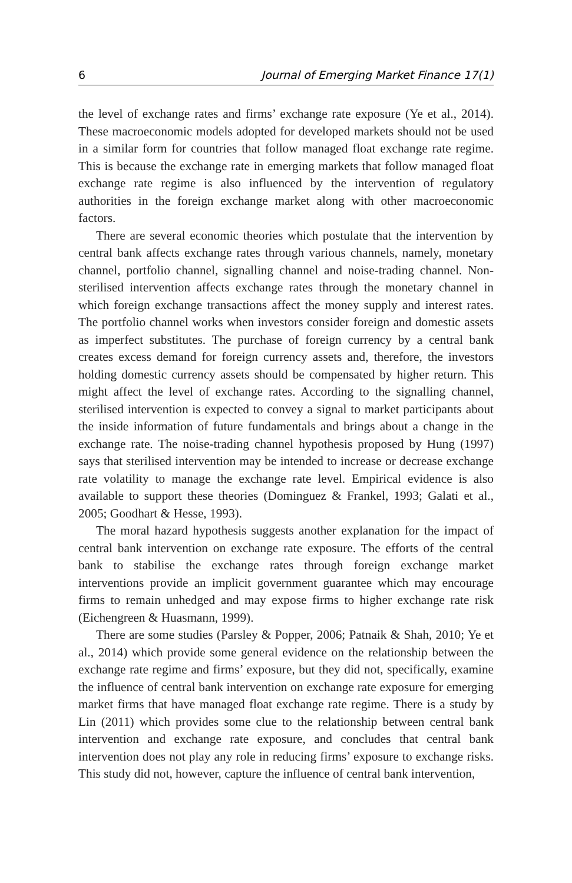6 Journal of Emerging Market Finance 17(1)
the level of exchange rates and firms’ exchange rate exposure (Ye et al., 2014). These macroeconomic models adopted for developed markets should not be used in a similar form for countries that follow managed float exchange rate regime. This is because the exchange rate in emerging markets that follow managed float exchange rate regime is also influenced by the intervention of regulatory authorities in the foreign exchange market along with other macroeconomic factors.
There are several economic theories which postulate that the intervention by central bank affects exchange rates through various channels, namely, monetary channel, portfolio channel, signalling channel and noise-trading channel. Non-sterilised intervention affects exchange rates through the monetary channel in which foreign exchange transactions affect the money supply and interest rates. The portfolio channel works when investors consider foreign and domestic assets as imperfect substitutes. The purchase of foreign currency by a central bank creates excess demand for foreign currency assets and, therefore, the investors holding domestic currency assets should be compensated by higher return. This might affect the level of exchange rates. According to the signalling channel, sterilised intervention is expected to convey a signal to market participants about the inside information of future fundamentals and brings about a change in the exchange rate. The noise-trading channel hypothesis proposed by Hung (1997) says that sterilised intervention may be intended to increase or decrease exchange rate volatility to manage the exchange rate level. Empirical evidence is also available to support these theories (Dominguez & Frankel, 1993; Galati et al., 2005; Goodhart & Hesse, 1993).
The moral hazard hypothesis suggests another explanation for the impact of central bank intervention on exchange rate exposure. The efforts of the central bank to stabilise the exchange rates through foreign exchange market interventions provide an implicit government guarantee which may encourage firms to remain unhedged and may expose firms to higher exchange rate risk (Eichengreen & Huasmann, 1999).
There are some studies (Parsley & Popper, 2006; Patnaik & Shah, 2010; Ye et al., 2014) which provide some general evidence on the relationship between the exchange rate regime and firms’ exposure, but they did not, specifically, examine the influence of central bank intervention on exchange rate exposure for emerging market firms that have managed float exchange rate regime. There is a study by Lin (2011) which provides some clue to the relationship between central bank intervention and exchange rate exposure, and concludes that central bank intervention does not play any role in reducing firms’ exposure to exchange risks. This study did not, however, capture the influence of central bank intervention,